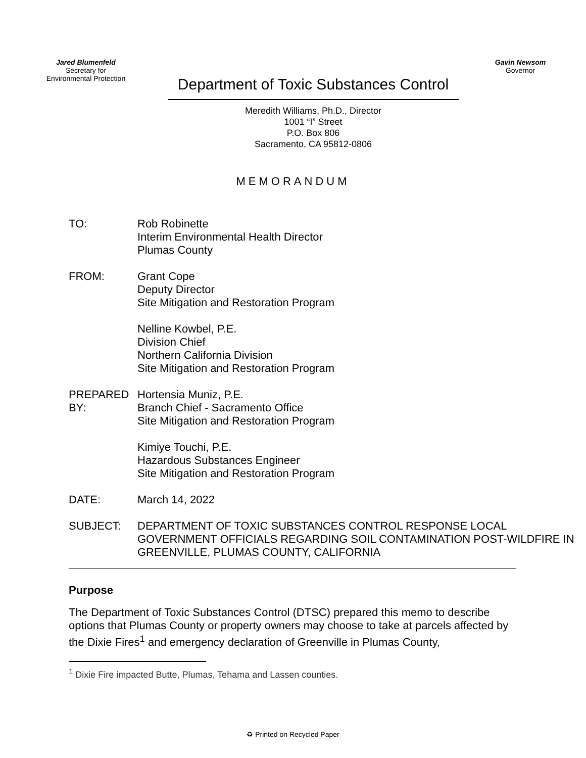Jared Blumenfeld
Secretary for
Environmental Protection
Department of Toxic Substances Control
Meredith Williams, Ph.D., Director
1001 “I” Street
P.O. Box 806
Sacramento, CA 95812-0806
Gavin Newsom
Governor
MEMORANDUM
| TO: | Rob Robinette Interim Environmental Health Director Plumas County |
| FROM: | Grant Cope Deputy Director Site Mitigation and Restoration Program Nelline Kowbel, P.E. Division Chief Northern California Division Site Mitigation and Restoration Program |
| PREPARED BY: | Hortensia Muniz, P.E. Branch Chief - Sacramento Office Site Mitigation and Restoration Program Kimiye Touchi, P.E. Hazardous Substances Engineer Site Mitigation and Restoration Program |
| DATE: | March 14, 2022 |
| SUBJECT: | DEPARTMENT OF TOXIC SUBSTANCES CONTROL RESPONSE LOCAL GOVERNMENT OFFICIALS REGARDING SOIL CONTAMINATION POST-WILDFIRE IN GREENVILLE, PLUMAS COUNTY, CALIFORNIA |
Purpose
The Department of Toxic Substances Control (DTSC) prepared this memo to describe options that Plumas County or property owners may choose to take at parcels affected by the Dixie Fires<sup>1</sup> and emergency declaration of Greenville in Plumas County,
<sup>1</sup> Dixie Fire impacted Butte, Plumas, Tehama and Lassen counties.
♻ Printed on Recycled Paper